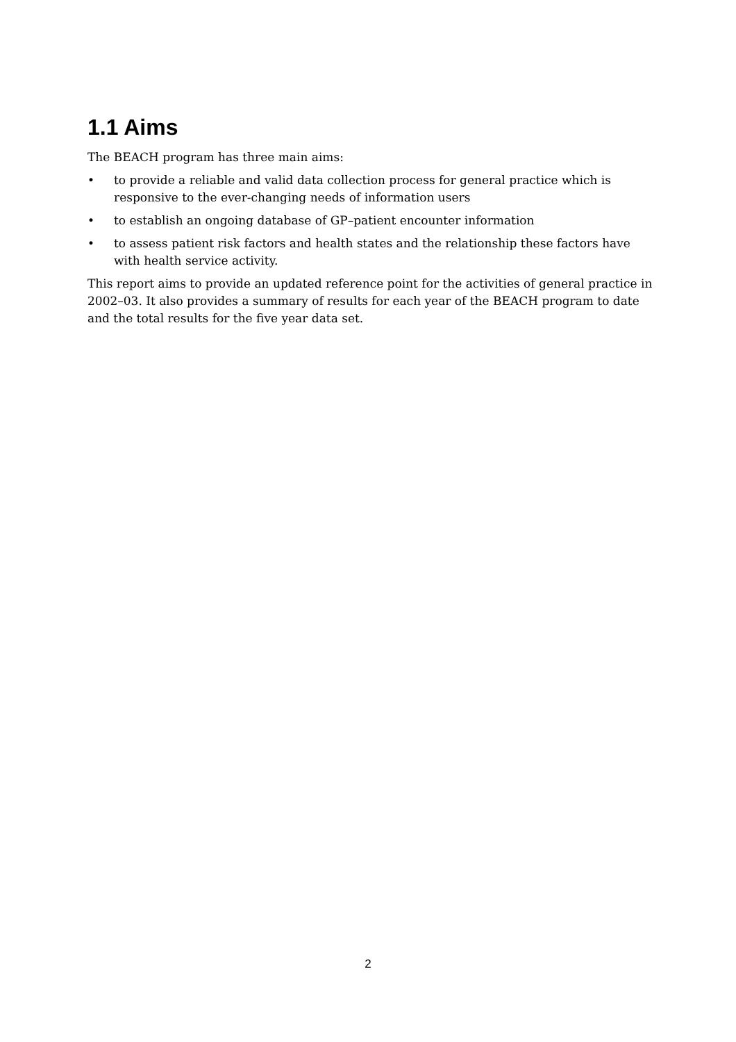1.1 Aims
The BEACH program has three main aims:
• to provide a reliable and valid data collection process for general practice which is responsive to the ever-changing needs of information users
• to establish an ongoing database of GP–patient encounter information
• to assess patient risk factors and health states and the relationship these factors have with health service activity.
This report aims to provide an updated reference point for the activities of general practice in 2002–03. It also provides a summary of results for each year of the BEACH program to date and the total results for the five year data set.
2